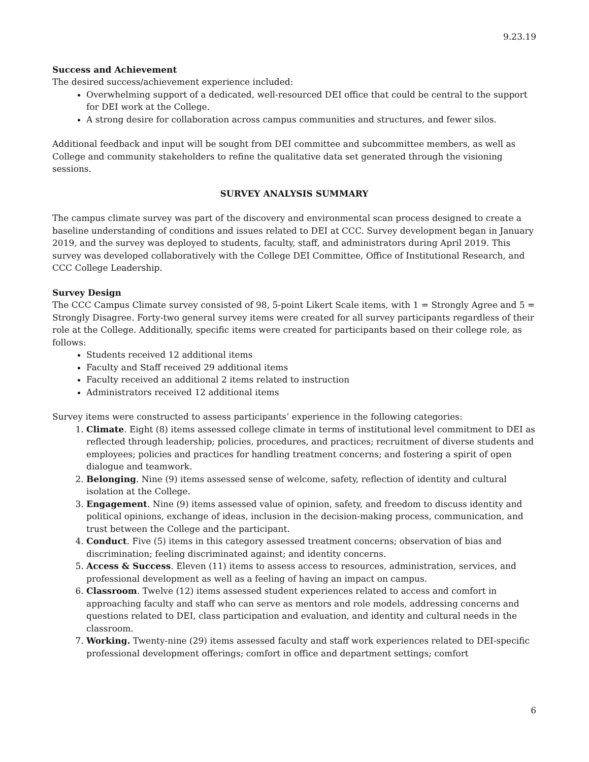9.23.19
Success and Achievement
The desired success/achievement experience included:
Overwhelming support of a dedicated, well-resourced DEI office that could be central to the support for DEI work at the College.
A strong desire for collaboration across campus communities and structures, and fewer silos.
Additional feedback and input will be sought from DEI committee and subcommittee members, as well as College and community stakeholders to refine the qualitative data set generated through the visioning sessions.
SURVEY ANALYSIS SUMMARY
The campus climate survey was part of the discovery and environmental scan process designed to create a baseline understanding of conditions and issues related to DEI at CCC. Survey development began in January 2019, and the survey was deployed to students, faculty, staff, and administrators during April 2019. This survey was developed collaboratively with the College DEI Committee, Office of Institutional Research, and CCC College Leadership.
Survey Design
The CCC Campus Climate survey consisted of 98, 5-point Likert Scale items, with 1 = Strongly Agree and 5 = Strongly Disagree. Forty-two general survey items were created for all survey participants regardless of their role at the College. Additionally, specific items were created for participants based on their college role, as follows:
Students received 12 additional items
Faculty and Staff received 29 additional items
Faculty received an additional 2 items related to instruction
Administrators received 12 additional items
Survey items were constructed to assess participants’ experience in the following categories:
1. Climate. Eight (8) items assessed college climate in terms of institutional level commitment to DEI as reflected through leadership; policies, procedures, and practices; recruitment of diverse students and employees; policies and practices for handling treatment concerns; and fostering a spirit of open dialogue and teamwork.
2. Belonging. Nine (9) items assessed sense of welcome, safety, reflection of identity and cultural isolation at the College.
3. Engagement. Nine (9) items assessed value of opinion, safety, and freedom to discuss identity and political opinions, exchange of ideas, inclusion in the decision-making process, communication, and trust between the College and the participant.
4. Conduct. Five (5) items in this category assessed treatment concerns; observation of bias and discrimination; feeling discriminated against; and identity concerns.
5. Access & Success. Eleven (11) items to assess access to resources, administration, services, and professional development as well as a feeling of having an impact on campus.
6. Classroom. Twelve (12) items assessed student experiences related to access and comfort in approaching faculty and staff who can serve as mentors and role models, addressing concerns and questions related to DEI, class participation and evaluation, and identity and cultural needs in the classroom.
7. Working. Twenty-nine (29) items assessed faculty and staff work experiences related to DEI-specific professional development offerings; comfort in office and department settings; comfort
6